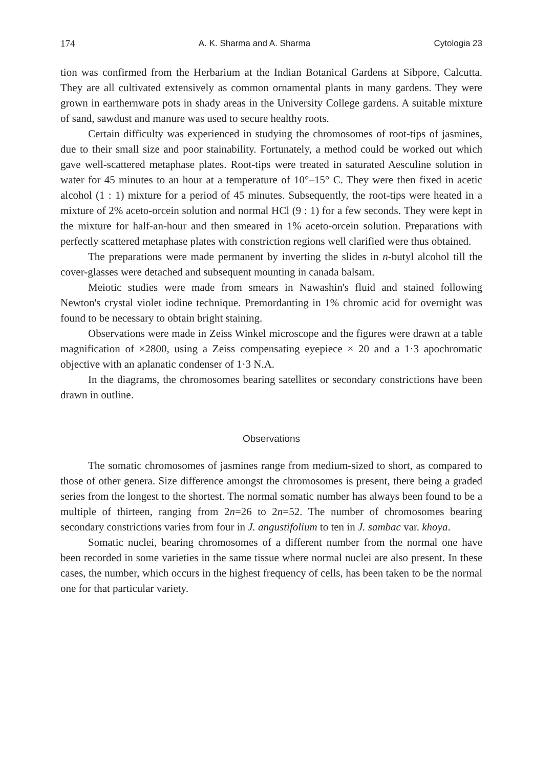174 A. K. Sharma and A. Sharma Cytologia 23
tion was confirmed from the Herbarium at the Indian Botanical Gardens at Sibpore, Calcutta. They are all cultivated extensively as common ornamental plants in many gardens. They were grown in earthernware pots in shady areas in the University College gardens. A suitable mixture of sand, sawdust and manure was used to secure healthy roots.
Certain difficulty was experienced in studying the chromosomes of root-tips of jasmines, due to their small size and poor stainability. Fortunately, a method could be worked out which gave well-scattered metaphase plates. Root-tips were treated in saturated Aesculine solution in water for 45 minutes to an hour at a temperature of 10°–15° C. They were then fixed in acetic alcohol (1 : 1) mixture for a period of 45 minutes. Subsequently, the root-tips were heated in a mixture of 2% aceto-orcein solution and normal HCl (9 : 1) for a few seconds. They were kept in the mixture for half-an-hour and then smeared in 1% aceto-orcein solution. Preparations with perfectly scattered metaphase plates with constriction regions well clarified were thus obtained.
The preparations were made permanent by inverting the slides in n-butyl alcohol till the cover-glasses were detached and subsequent mounting in canada balsam.
Meiotic studies were made from smears in Nawashin's fluid and stained following Newton's crystal violet iodine technique. Premordanting in 1% chromic acid for overnight was found to be necessary to obtain bright staining.
Observations were made in Zeiss Winkel microscope and the figures were drawn at a table magnification of ×2800, using a Zeiss compensating eyepiece × 20 and a 1·3 apochromatic objective with an aplanatic condenser of 1·3 N.A.
In the diagrams, the chromosomes bearing satellites or secondary constrictions have been drawn in outline.
Observations
The somatic chromosomes of jasmines range from medium-sized to short, as compared to those of other genera. Size difference amongst the chromosomes is present, there being a graded series from the longest to the shortest. The normal somatic number has always been found to be a multiple of thirteen, ranging from 2n=26 to 2n=52. The number of chromosomes bearing secondary constrictions varies from four in J. angustifolium to ten in J. sambac var. khoya.
Somatic nuclei, bearing chromosomes of a different number from the normal one have been recorded in some varieties in the same tissue where normal nuclei are also present. In these cases, the number, which occurs in the highest frequency of cells, has been taken to be the normal one for that particular variety.